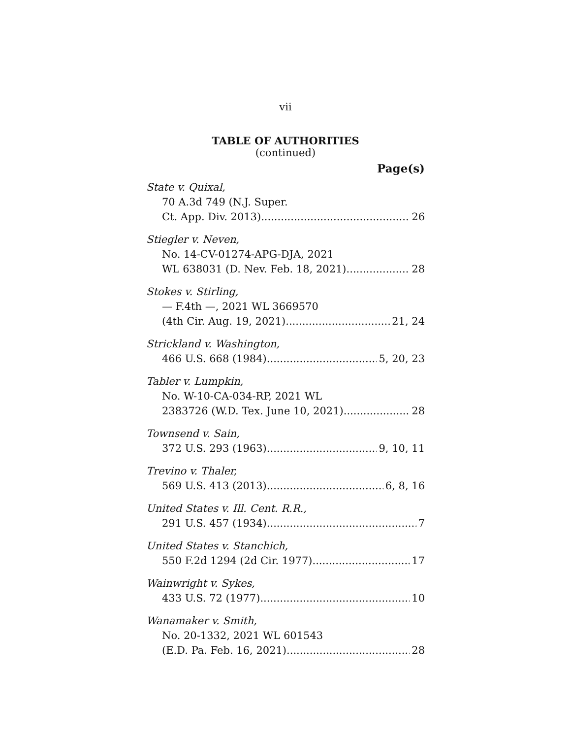vii
TABLE OF AUTHORITIES
(continued)
Page(s)
State v. Quixal,
70 A.3d 749 (N.J. Super.
Ct. App. Div. 2013) 26
Stiegler v. Neven,
No. 14-CV-01274-APG-DJA, 2021
WL 638031 (D. Nev. Feb. 18, 2021) 28
Stokes v. Stirling,
— F.4th —, 2021 WL 3669570
(4th Cir. Aug. 19, 2021) 21, 24
Strickland v. Washington,
466 U.S. 668 (1984) 5, 20, 23
Tabler v. Lumpkin,
No. W-10-CA-034-RP, 2021 WL
2383726 (W.D. Tex. June 10, 2021) 28
Townsend v. Sain,
372 U.S. 293 (1963) 9, 10, 11
Trevino v. Thaler,
569 U.S. 413 (2013) 6, 8, 16
United States v. Ill. Cent. R.R.,
291 U.S. 457 (1934) 7
United States v. Stanchich,
550 F.2d 1294 (2d Cir. 1977) 17
Wainwright v. Sykes,
433 U.S. 72 (1977) 10
Wanamaker v. Smith,
No. 20-1332, 2021 WL 601543
(E.D. Pa. Feb. 16, 2021) 28